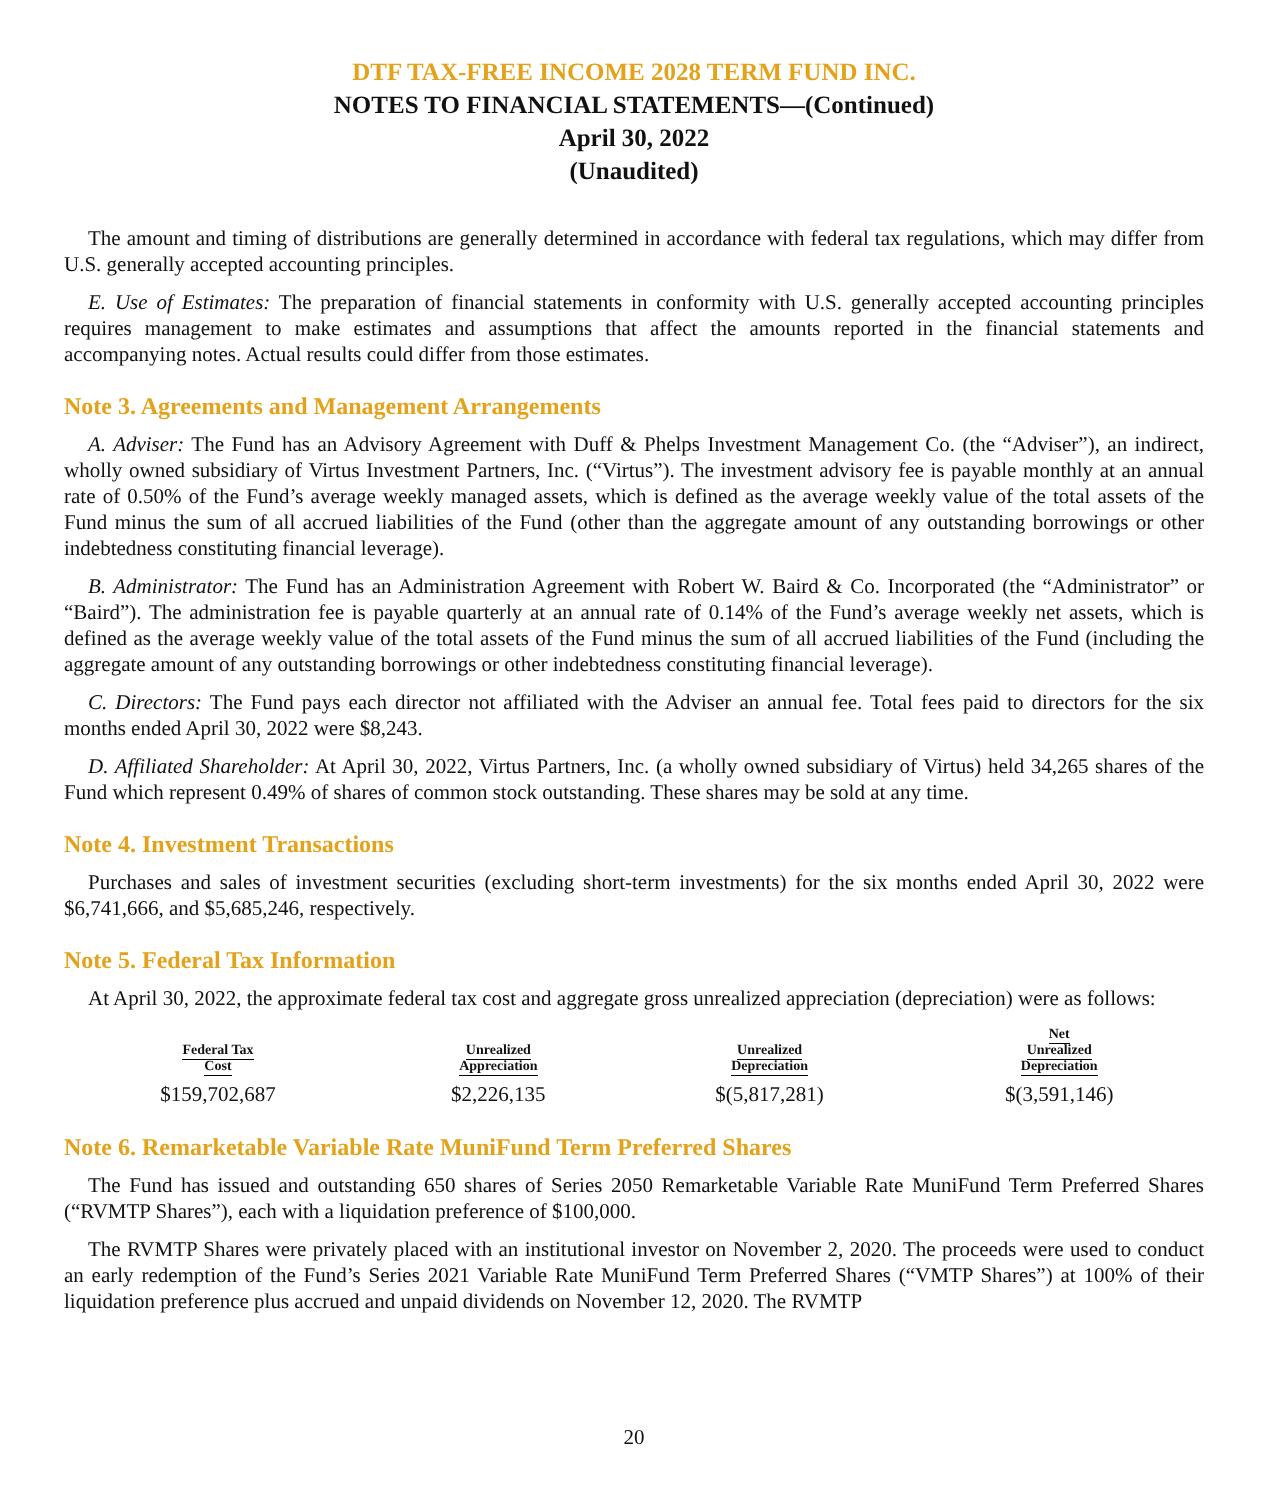DTF TAX-FREE INCOME 2028 TERM FUND INC.
NOTES TO FINANCIAL STATEMENTS—(Continued)
April 30, 2022
(Unaudited)
The amount and timing of distributions are generally determined in accordance with federal tax regulations, which may differ from U.S. generally accepted accounting principles.
E. Use of Estimates: The preparation of financial statements in conformity with U.S. generally accepted accounting principles requires management to make estimates and assumptions that affect the amounts reported in the financial statements and accompanying notes. Actual results could differ from those estimates.
Note 3. Agreements and Management Arrangements
A. Adviser: The Fund has an Advisory Agreement with Duff & Phelps Investment Management Co. (the “Adviser”), an indirect, wholly owned subsidiary of Virtus Investment Partners, Inc. (“Virtus”). The investment advisory fee is payable monthly at an annual rate of 0.50% of the Fund’s average weekly managed assets, which is defined as the average weekly value of the total assets of the Fund minus the sum of all accrued liabilities of the Fund (other than the aggregate amount of any outstanding borrowings or other indebtedness constituting financial leverage).
B. Administrator: The Fund has an Administration Agreement with Robert W. Baird & Co. Incorporated (the “Administrator” or “Baird”). The administration fee is payable quarterly at an annual rate of 0.14% of the Fund’s average weekly net assets, which is defined as the average weekly value of the total assets of the Fund minus the sum of all accrued liabilities of the Fund (including the aggregate amount of any outstanding borrowings or other indebtedness constituting financial leverage).
C. Directors: The Fund pays each director not affiliated with the Adviser an annual fee. Total fees paid to directors for the six months ended April 30, 2022 were $8,243.
D. Affiliated Shareholder: At April 30, 2022, Virtus Partners, Inc. (a wholly owned subsidiary of Virtus) held 34,265 shares of the Fund which represent 0.49% of shares of common stock outstanding. These shares may be sold at any time.
Note 4. Investment Transactions
Purchases and sales of investment securities (excluding short-term investments) for the six months ended April 30, 2022 were $6,741,666, and $5,685,246, respectively.
Note 5. Federal Tax Information
At April 30, 2022, the approximate federal tax cost and aggregate gross unrealized appreciation (depreciation) were as follows:
| Federal Tax Cost | Unrealized Appreciation | Unrealized Depreciation | Net Unrealized Depreciation |
| --- | --- | --- | --- |
| $159,702,687 | $2,226,135 | $(5,817,281) | $(3,591,146) |
Note 6. Remarketable Variable Rate MuniFund Term Preferred Shares
The Fund has issued and outstanding 650 shares of Series 2050 Remarketable Variable Rate MuniFund Term Preferred Shares (“RVMTP Shares”), each with a liquidation preference of $100,000.
The RVMTP Shares were privately placed with an institutional investor on November 2, 2020. The proceeds were used to conduct an early redemption of the Fund’s Series 2021 Variable Rate MuniFund Term Preferred Shares (“VMTP Shares”) at 100% of their liquidation preference plus accrued and unpaid dividends on November 12, 2020. The RVMTP
20